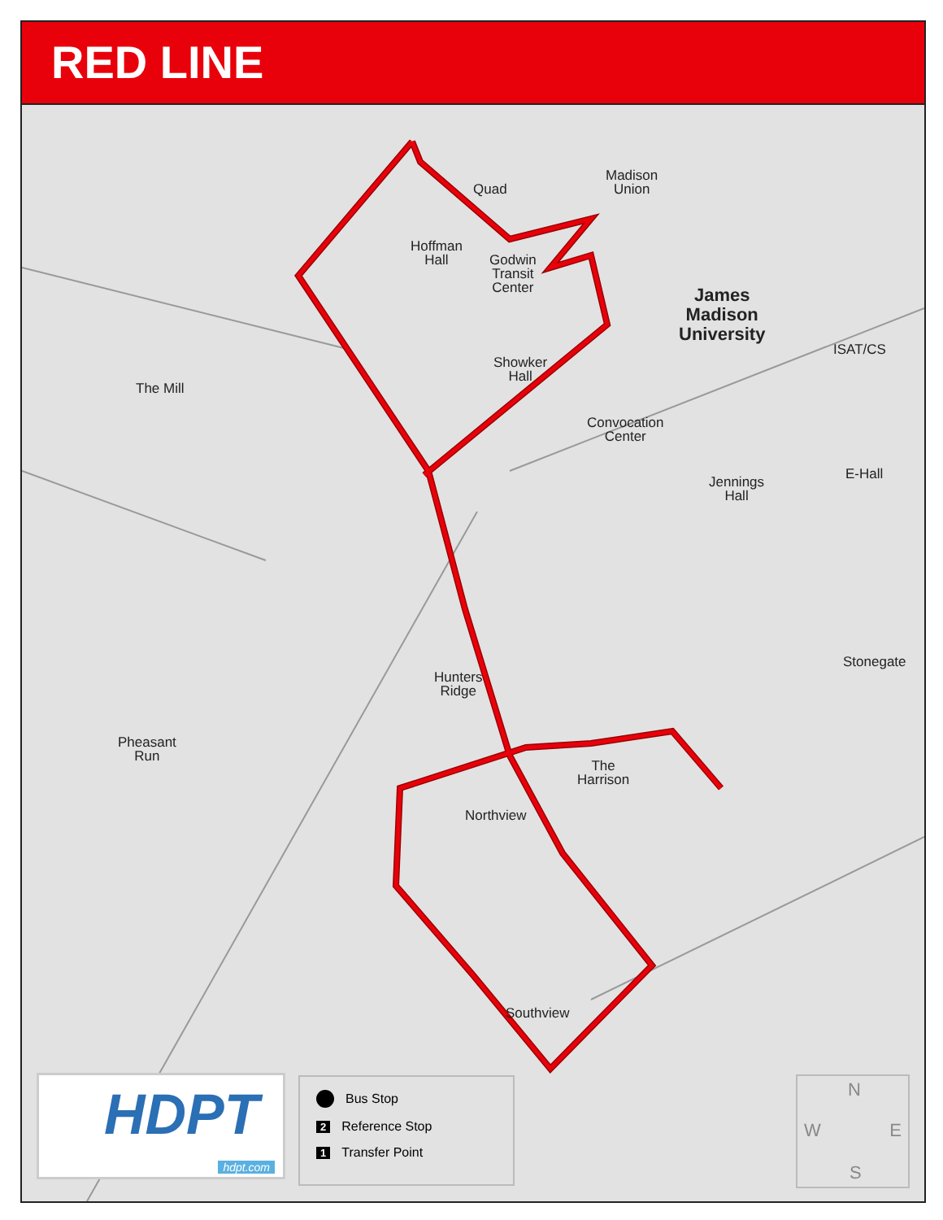RED LINE
Quad
Madison
Union
Hoffman
Hall
Godwin
Transit
Center
James
Madison
University
ISAT/CS
Showker
Hall
The Mill
Convocation
Center
Jennings
Hall
E-Hall
Stonegate
Hunters
Ridge
Pheasant
Run
The
Harrison
Northview
Southview
HDPT
hdpt.com
Bus Stop
2 Reference Stop
1 Transfer Point
N
W E
S